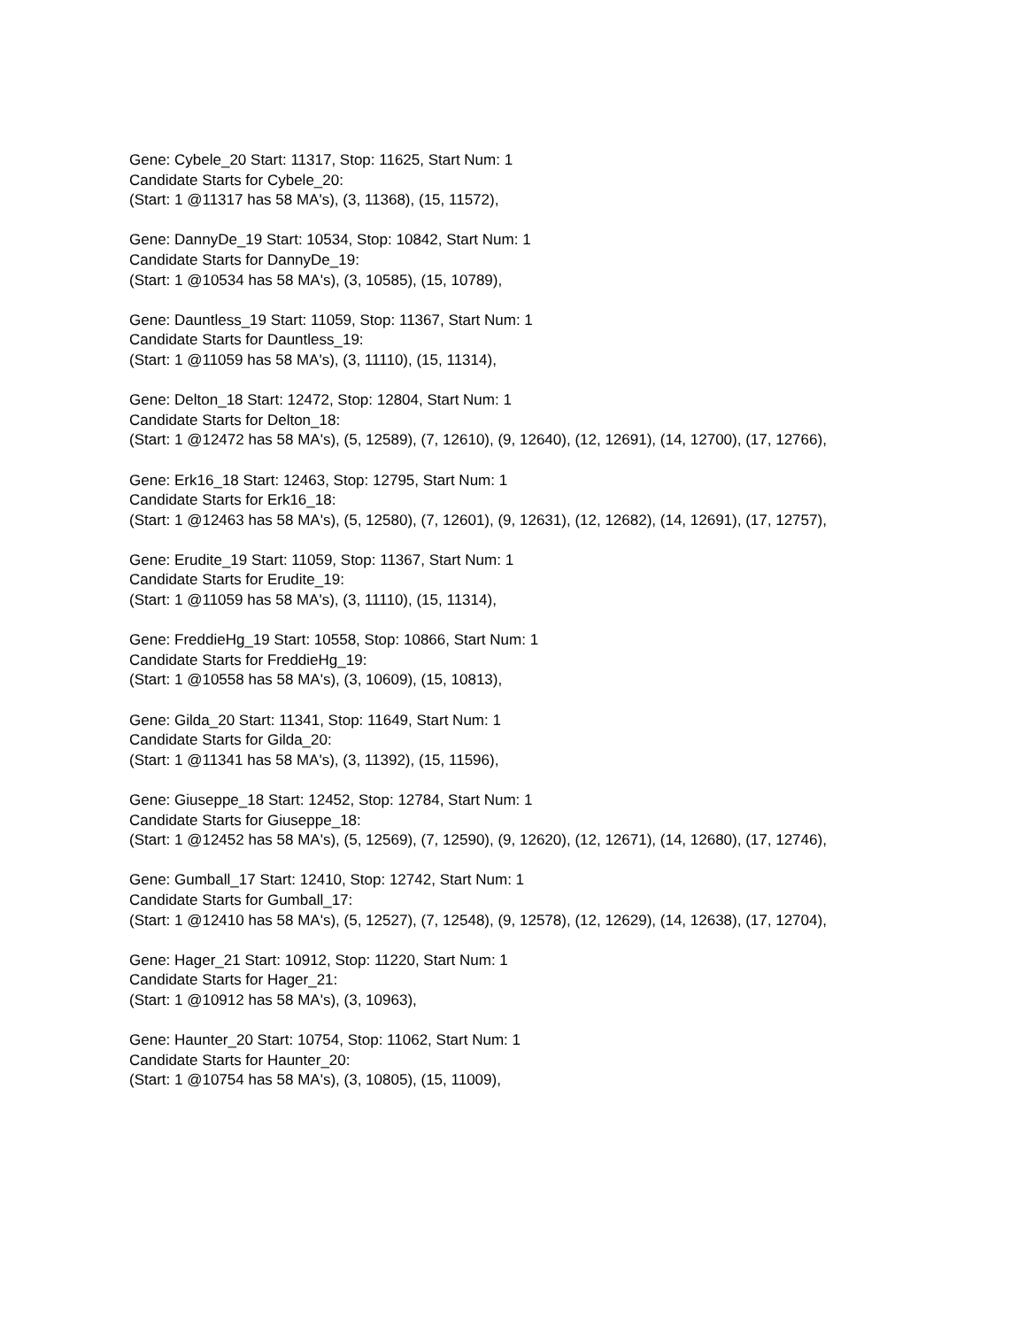Gene: Cybele_20 Start: 11317, Stop: 11625, Start Num: 1
Candidate Starts for Cybele_20:
(Start: 1 @11317 has 58 MA's), (3, 11368), (15, 11572),
Gene: DannyDe_19 Start: 10534, Stop: 10842, Start Num: 1
Candidate Starts for DannyDe_19:
(Start: 1 @10534 has 58 MA's), (3, 10585), (15, 10789),
Gene: Dauntless_19 Start: 11059, Stop: 11367, Start Num: 1
Candidate Starts for Dauntless_19:
(Start: 1 @11059 has 58 MA's), (3, 11110), (15, 11314),
Gene: Delton_18 Start: 12472, Stop: 12804, Start Num: 1
Candidate Starts for Delton_18:
(Start: 1 @12472 has 58 MA's), (5, 12589), (7, 12610), (9, 12640), (12, 12691), (14, 12700), (17, 12766),
Gene: Erk16_18 Start: 12463, Stop: 12795, Start Num: 1
Candidate Starts for Erk16_18:
(Start: 1 @12463 has 58 MA's), (5, 12580), (7, 12601), (9, 12631), (12, 12682), (14, 12691), (17, 12757),
Gene: Erudite_19 Start: 11059, Stop: 11367, Start Num: 1
Candidate Starts for Erudite_19:
(Start: 1 @11059 has 58 MA's), (3, 11110), (15, 11314),
Gene: FreddieHg_19 Start: 10558, Stop: 10866, Start Num: 1
Candidate Starts for FreddieHg_19:
(Start: 1 @10558 has 58 MA's), (3, 10609), (15, 10813),
Gene: Gilda_20 Start: 11341, Stop: 11649, Start Num: 1
Candidate Starts for Gilda_20:
(Start: 1 @11341 has 58 MA's), (3, 11392), (15, 11596),
Gene: Giuseppe_18 Start: 12452, Stop: 12784, Start Num: 1
Candidate Starts for Giuseppe_18:
(Start: 1 @12452 has 58 MA's), (5, 12569), (7, 12590), (9, 12620), (12, 12671), (14, 12680), (17, 12746),
Gene: Gumball_17 Start: 12410, Stop: 12742, Start Num: 1
Candidate Starts for Gumball_17:
(Start: 1 @12410 has 58 MA's), (5, 12527), (7, 12548), (9, 12578), (12, 12629), (14, 12638), (17, 12704),
Gene: Hager_21 Start: 10912, Stop: 11220, Start Num: 1
Candidate Starts for Hager_21:
(Start: 1 @10912 has 58 MA's), (3, 10963),
Gene: Haunter_20 Start: 10754, Stop: 11062, Start Num: 1
Candidate Starts for Haunter_20:
(Start: 1 @10754 has 58 MA's), (3, 10805), (15, 11009),